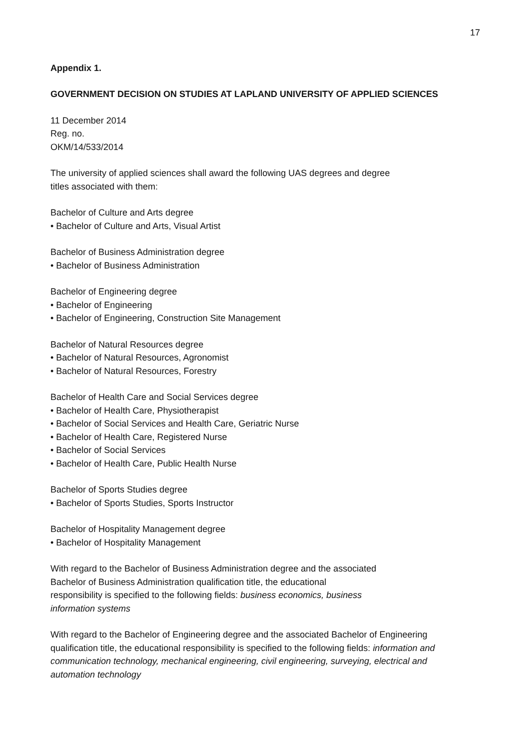17
Appendix 1.
GOVERNMENT DECISION ON STUDIES AT LAPLAND UNIVERSITY OF APPLIED SCIENCES
11 December 2014
Reg. no.
OKM/14/533/2014
The university of applied sciences shall award the following UAS degrees and degree
titles associated with them:
Bachelor of Culture and Arts degree
• Bachelor of Culture and Arts, Visual Artist
Bachelor of Business Administration degree
• Bachelor of Business Administration
Bachelor of Engineering degree
• Bachelor of Engineering
• Bachelor of Engineering, Construction Site Management
Bachelor of Natural Resources degree
• Bachelor of Natural Resources, Agronomist
• Bachelor of Natural Resources, Forestry
Bachelor of Health Care and Social Services degree
• Bachelor of Health Care, Physiotherapist
• Bachelor of Social Services and Health Care, Geriatric Nurse
• Bachelor of Health Care, Registered Nurse
• Bachelor of Social Services
• Bachelor of Health Care, Public Health Nurse
Bachelor of Sports Studies degree
• Bachelor of Sports Studies, Sports Instructor
Bachelor of Hospitality Management degree
• Bachelor of Hospitality Management
With regard to the Bachelor of Business Administration degree and the associated
Bachelor of Business Administration qualification title, the educational
responsibility is specified to the following fields: business economics, business
information systems
With regard to the Bachelor of Engineering degree and the associated Bachelor of Engineering qualification title, the educational responsibility is specified to the following fields: information and communication technology, mechanical engineering, civil engineering, surveying, electrical and automation technology